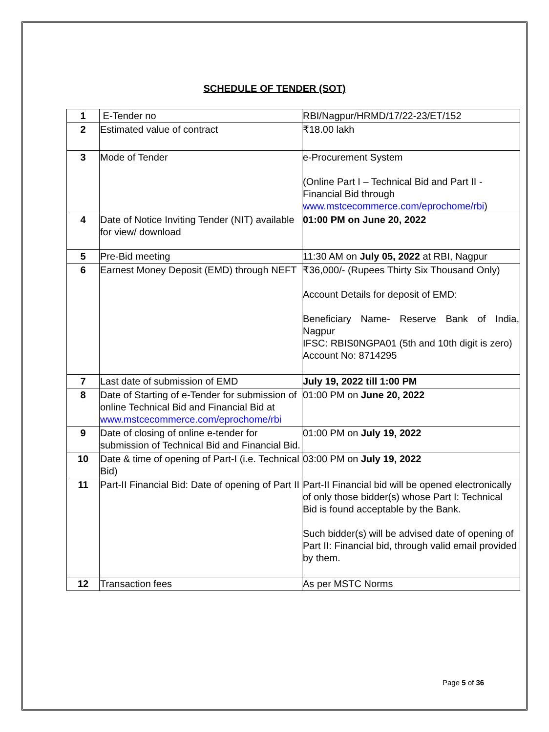SCHEDULE OF TENDER (SOT)
| 1 | E-Tender no | RBI/Nagpur/HRMD/17/22-23/ET/152 |
| 2 | Estimated value of contract | ₹18.00 lakh |
| 3 | Mode of Tender | e-Procurement System (Online Part I – Technical Bid and Part II - Financial Bid through www.mstcecommerce.com/eprochome/rbi ) |
| 4 | Date of Notice Inviting Tender (NIT) available for view/ download | 01:00 PM on June 20, 2022 |
| 5 | Pre-Bid meeting | 11:30 AM on July 05, 2022 at RBI, Nagpur |
| 6 | Earnest Money Deposit (EMD) through NEFT | ₹36,000/- (Rupees Thirty Six Thousand Only) Account Details for deposit of EMD: Beneficiary Name- Reserve Bank of India, Nagpur IFSC: RBIS0NGPA01 (5th and 10th digit is zero) Account No: 8714295 |
| 7 | Last date of submission of EMD | July 19, 2022 till 1:00 PM |
| 8 | Date of Starting of e-Tender for submission of online Technical Bid and Financial Bid at www.mstcecommerce.com/eprochome/rbi | 01:00 PM on June 20, 2022 |
| 9 | Date of closing of online e-tender for submission of Technical Bid and Financial Bid. | 01:00 PM on July 19, 2022 |
| 10 | Date & time of opening of Part-I (i.e. Technical Bid) | 03:00 PM on July 19, 2022 |
| 11 | Part-II Financial Bid: Date of opening of Part II | Part-II Financial bid will be opened electronically of only those bidder(s) whose Part I: Technical Bid is found acceptable by the Bank. Such bidder(s) will be advised date of opening of Part II: Financial bid, through valid email provided by them. |
| 12 | Transaction fees | As per MSTC Norms |
Page 5 of 36